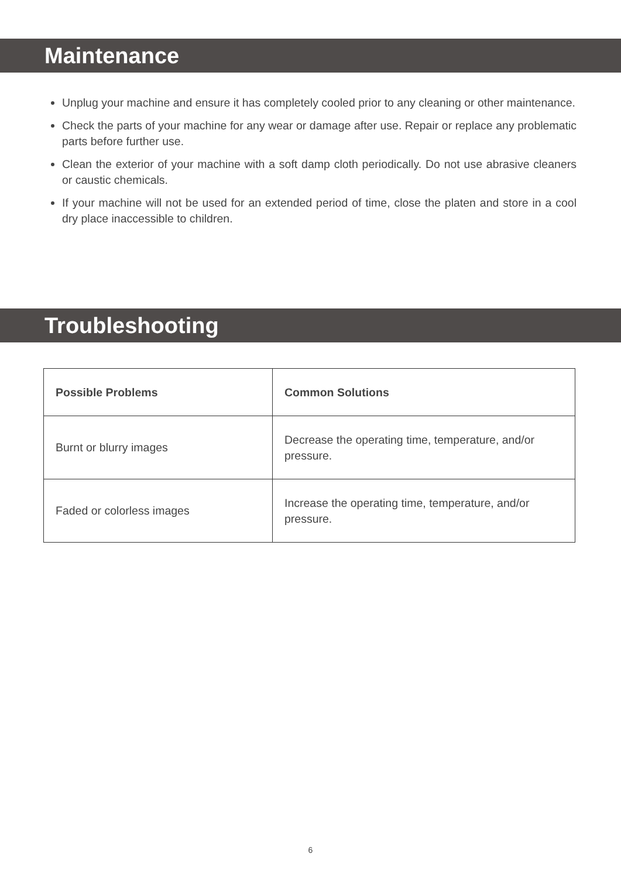Maintenance
Unplug your machine and ensure it has completely cooled prior to any cleaning or other maintenance.
Check the parts of your machine for any wear or damage after use. Repair or replace any problematic parts before further use.
Clean the exterior of your machine with a soft damp cloth periodically. Do not use abrasive cleaners or caustic chemicals.
If your machine will not be used for an extended period of time, close the platen and store in a cool dry place inaccessible to children.
Troubleshooting
| Possible Problems | Common Solutions |
| --- | --- |
| Burnt or blurry images | Decrease the operating time, temperature, and/or pressure. |
| Faded or colorless images | Increase the operating time, temperature, and/or pressure. |
6